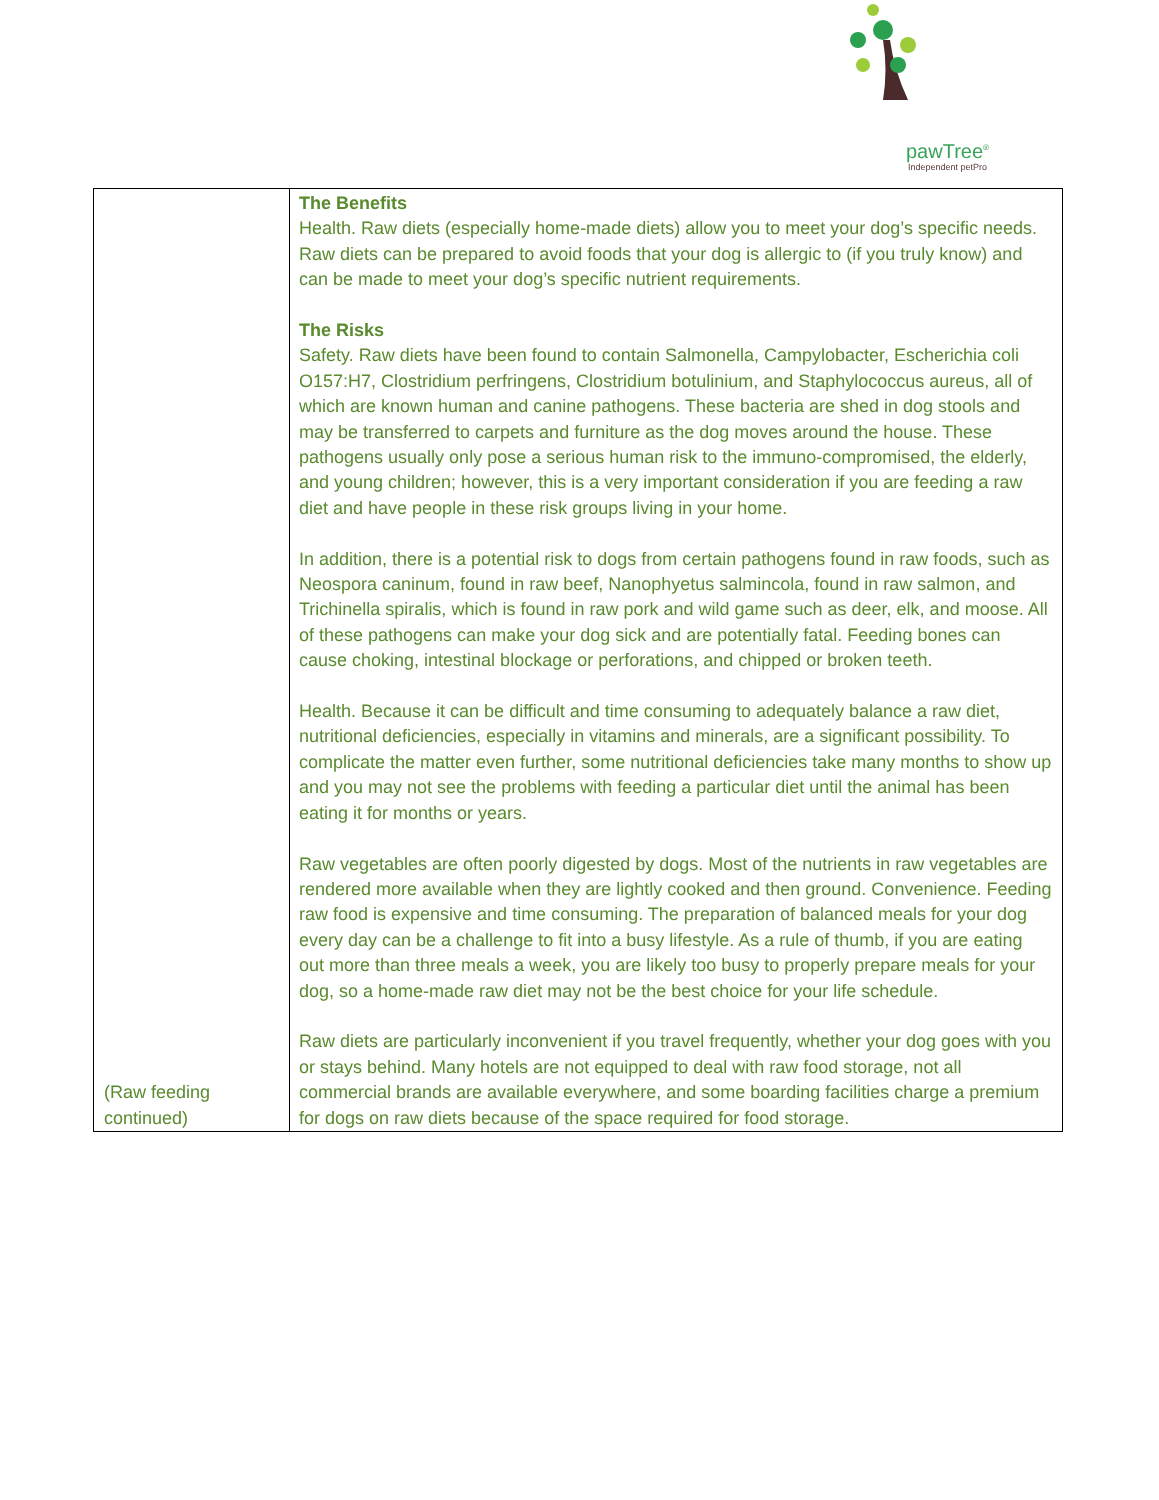pawTree<sup>®</sup>
Independent petPro
| (Raw feeding continued) | The Benefits Health. Raw diets (especially home-made diets) allow you to meet your dog’s specific needs. Raw diets can be prepared to avoid foods that your dog is allergic to (if you truly know) and can be made to meet your dog’s specific nutrient requirements. The Risks Safety. Raw diets have been found to contain Salmonella, Campylobacter, Escherichia coli O157:H7, Clostridium perfringens, Clostridium botulinium, and Staphylococcus aureus, all of which are known human and canine pathogens. These bacteria are shed in dog stools and may be transferred to carpets and furniture as the dog moves around the house. These pathogens usually only pose a serious human risk to the immuno-compromised, the elderly, and young children; however, this is a very important consideration if you are feeding a raw diet and have people in these risk groups living in your home. In addition, there is a potential risk to dogs from certain pathogens found in raw foods, such as Neospora caninum, found in raw beef, Nanophyetus salmincola, found in raw salmon, and Trichinella spiralis, which is found in raw pork and wild game such as deer, elk, and moose. All of these pathogens can make your dog sick and are potentially fatal. Feeding bones can cause choking, intestinal blockage or perforations, and chipped or broken teeth. Health. Because it can be difficult and time consuming to adequately balance a raw diet, nutritional deficiencies, especially in vitamins and minerals, are a significant possibility. To complicate the matter even further, some nutritional deficiencies take many months to show up and you may not see the problems with feeding a particular diet until the animal has been eating it for months or years. Raw vegetables are often poorly digested by dogs. Most of the nutrients in raw vegetables are rendered more available when they are lightly cooked and then ground. Convenience. Feeding raw food is expensive and time consuming. The preparation of balanced meals for your dog every day can be a challenge to fit into a busy lifestyle. As a rule of thumb, if you are eating out more than three meals a week, you are likely too busy to properly prepare meals for your dog, so a home-made raw diet may not be the best choice for your life schedule. Raw diets are particularly inconvenient if you travel frequently, whether your dog goes with you or stays behind. Many hotels are not equipped to deal with raw food storage, not all commercial brands are available everywhere, and some boarding facilities charge a premium for dogs on raw diets because of the space required for food storage. |